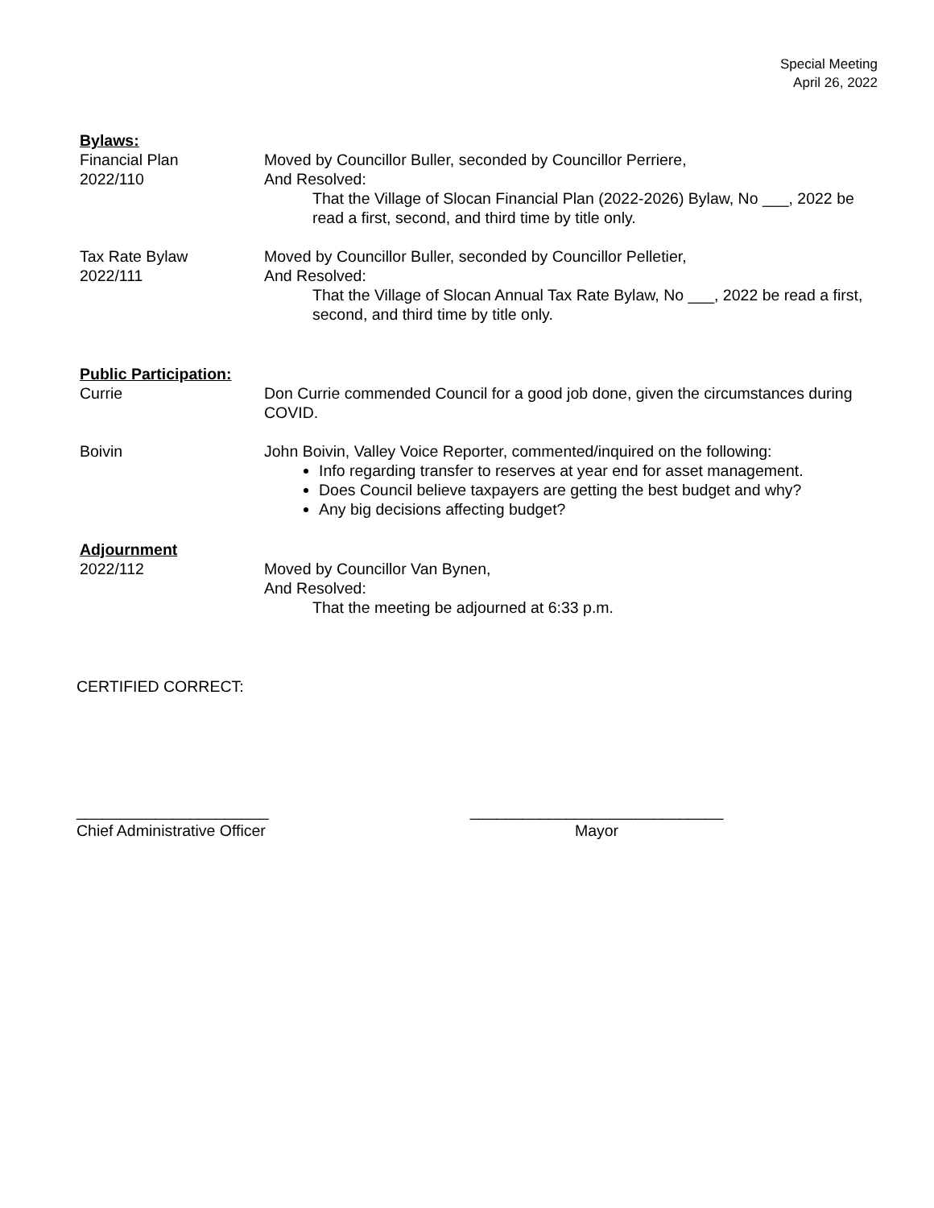Special Meeting
April 26, 2022
Bylaws:
Financial Plan
2022/110
Moved by Councillor Buller, seconded by Councillor Perriere,
And Resolved:
That the Village of Slocan Financial Plan (2022-2026) Bylaw, No ___, 2022 be read a first, second, and third time by title only.
Tax Rate Bylaw
2022/111
Moved by Councillor Buller, seconded by Councillor Pelletier,
And Resolved:
That the Village of Slocan Annual Tax Rate Bylaw, No ___, 2022 be read a first, second, and third time by title only.
Public Participation:
Currie Don Currie commended Council for a good job done, given the circumstances during COVID.
Boivin John Boivin, Valley Voice Reporter, commented/inquired on the following:
Info regarding transfer to reserves at year end for asset management.
Does Council believe taxpayers are getting the best budget and why?
Any big decisions affecting budget?
Adjournment
2022/112 Moved by Councillor Van Bynen,
And Resolved:
That the meeting be adjourned at 6:33 p.m.
CERTIFIED CORRECT:
______________________
Chief Administrative Officer
_____________________________
Mayor